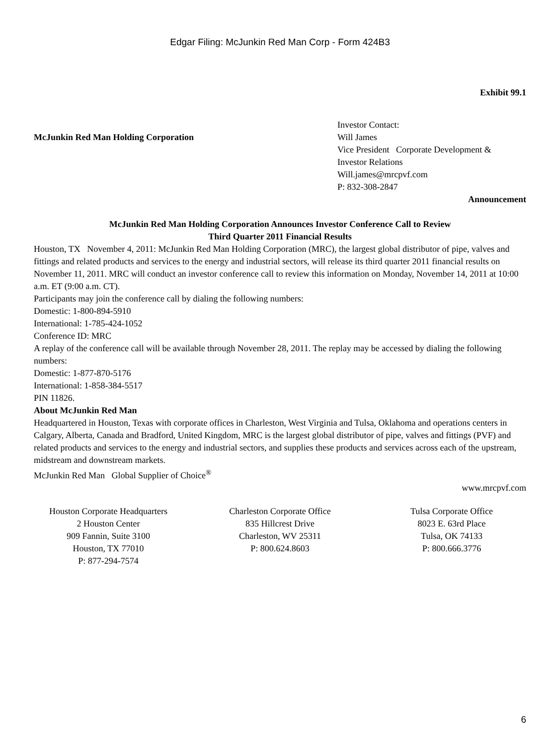Edgar Filing: McJunkin Red Man Corp - Form 424B3
Exhibit 99.1
McJunkin Red Man Holding Corporation
Investor Contact:
Will James
Vice President Corporate Development &
Investor Relations
Will.james@mrcpvf.com
P: 832-308-2847
Announcement
McJunkin Red Man Holding Corporation Announces Investor Conference Call to Review
Third Quarter 2011 Financial Results
Houston, TX November 4, 2011: McJunkin Red Man Holding Corporation (MRC), the largest global distributor of pipe, valves and fittings and related products and services to the energy and industrial sectors, will release its third quarter 2011 financial results on November 11, 2011. MRC will conduct an investor conference call to review this information on Monday, November 14, 2011 at 10:00 a.m. ET (9:00 a.m. CT).
Participants may join the conference call by dialing the following numbers:
Domestic: 1-800-894-5910
International: 1-785-424-1052
Conference ID: MRC
A replay of the conference call will be available through November 28, 2011. The replay may be accessed by dialing the following numbers:
Domestic: 1-877-870-5176
International: 1-858-384-5517
PIN 11826.
About McJunkin Red Man
Headquartered in Houston, Texas with corporate offices in Charleston, West Virginia and Tulsa, Oklahoma and operations centers in Calgary, Alberta, Canada and Bradford, United Kingdom, MRC is the largest global distributor of pipe, valves and fittings (PVF) and related products and services to the energy and industrial sectors, and supplies these products and services across each of the upstream, midstream and downstream markets.
McJunkin Red Man Global Supplier of Choice<sup>®</sup>
www.mrcpvf.com
Houston Corporate Headquarters
2 Houston Center
909 Fannin, Suite 3100
Houston, TX 77010
P: 877-294-7574
Charleston Corporate Office
835 Hillcrest Drive
Charleston, WV 25311
P: 800.624.8603
Tulsa Corporate Office
8023 E. 63rd Place
Tulsa, OK 74133
P: 800.666.3776
6